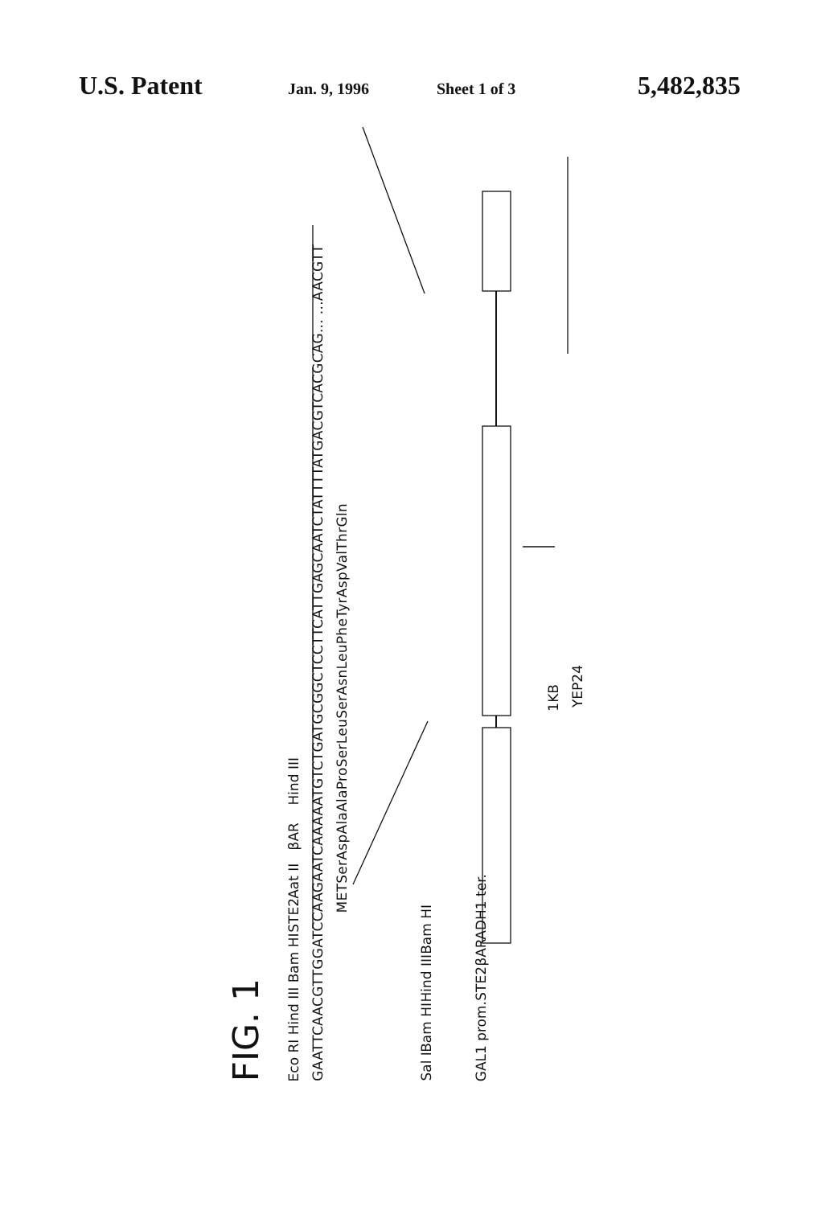U.S. Patent Jan. 9, 1996 Sheet 1 of 3 5,482,835
FIG. 1
Eco RI Hind III Bam HI STE2 Aat II βAR Hind III
GAATTCAACGTTGGATCCAAGAATCAAAAATGTCTGATGCGGCTCCTTCATTGAGCAATCTATTTTATGACGTCACGCAG... ...AACGTT
METSerAspAlaAlaProSerLeuSerAsnLeuPheTyrAspValThrGln
Sal I Bam HI Hind III Bam HI
GAL1 prom. STE2 βAR ADH1 ter.
1KB
YEP24